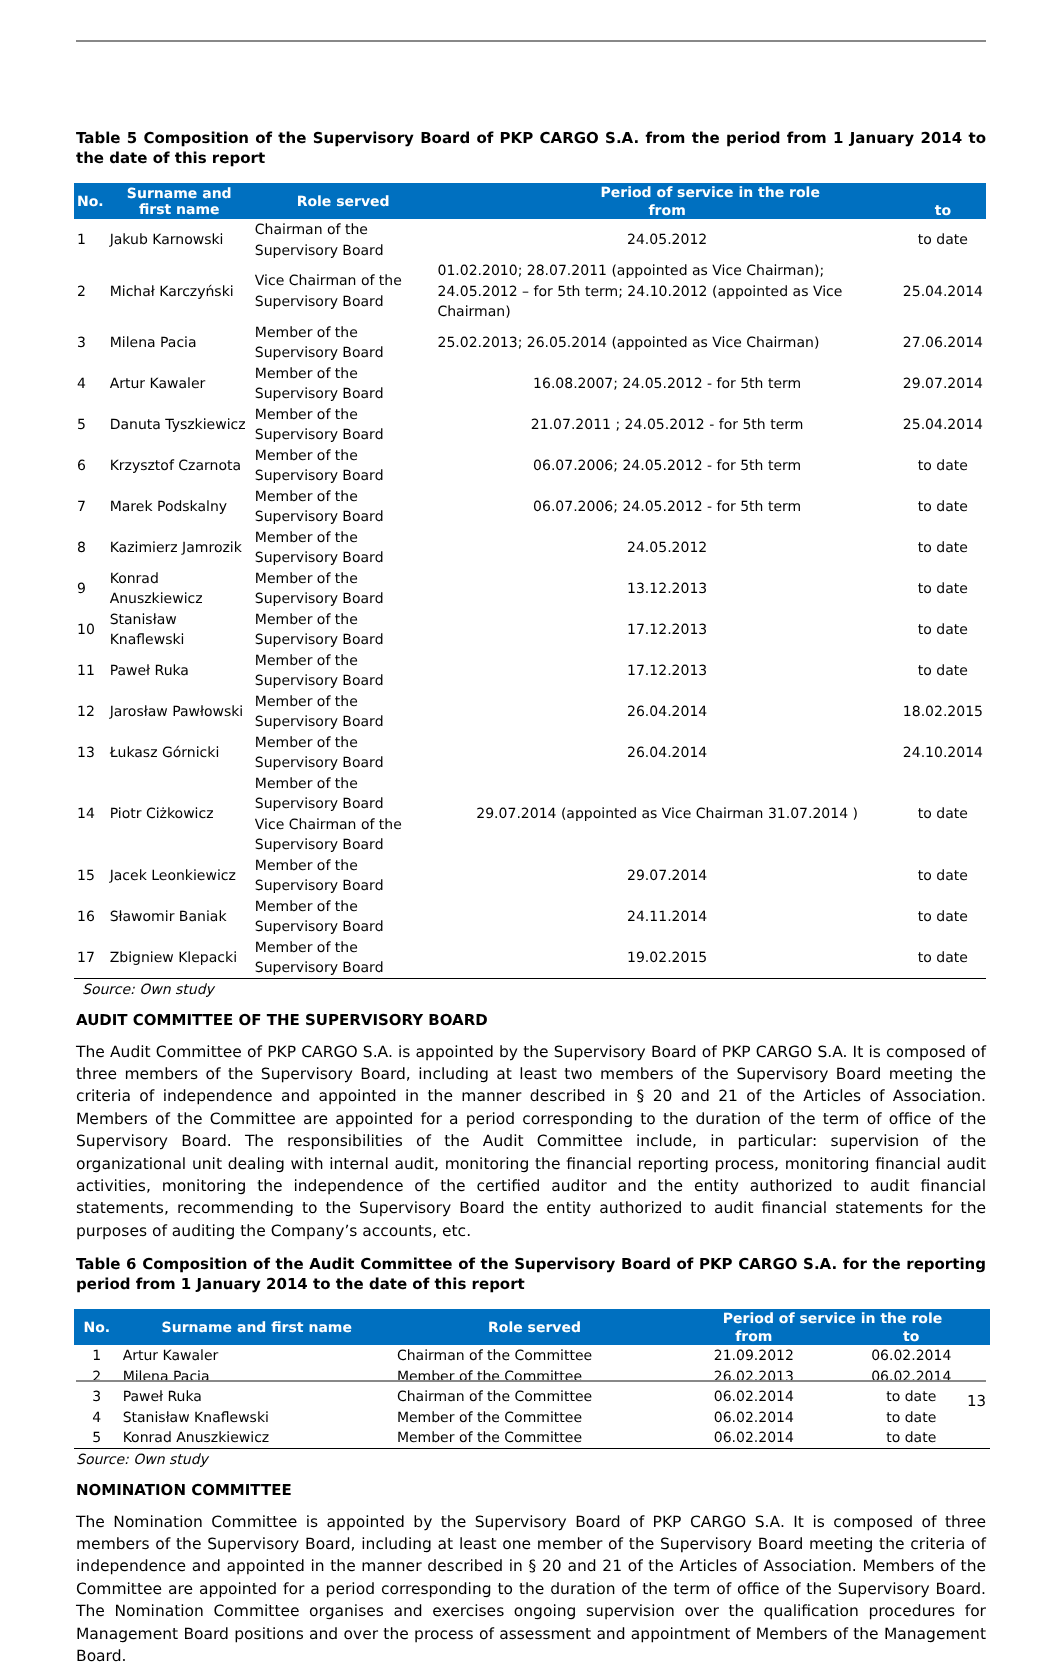Table 5 Composition of the Supervisory Board of PKP CARGO S.A. from the period from 1 January 2014 to the date of this report
| No. | Surname and first name | Role served | Period of service in the role | |
| --- | --- | --- | --- | --- |
| | | | from | to |
| 1 | Jakub Karnowski | Chairman of the Supervisory Board | 24.05.2012 | to date |
| 2 | Michał Karczyński | Vice Chairman of the Supervisory Board | 01.02.2010; 28.07.2011 (appointed as Vice Chairman); 24.05.2012 – for 5th term; 24.10.2012 (appointed as Vice Chairman) | 25.04.2014 |
| 3 | Milena Pacia | Member of the Supervisory Board | 25.02.2013; 26.05.2014 (appointed as Vice Chairman) | 27.06.2014 |
| 4 | Artur Kawaler | Member of the Supervisory Board | 16.08.2007; 24.05.2012 - for 5th term | 29.07.2014 |
| 5 | Danuta Tyszkiewicz | Member of the Supervisory Board | 21.07.2011 ; 24.05.2012 - for 5th term | 25.04.2014 |
| 6 | Krzysztof Czarnota | Member of the Supervisory Board | 06.07.2006; 24.05.2012 - for 5th term | to date |
| 7 | Marek Podskalny | Member of the Supervisory Board | 06.07.2006; 24.05.2012 - for 5th term | to date |
| 8 | Kazimierz Jamrozik | Member of the Supervisory Board | 24.05.2012 | to date |
| 9 | Konrad Anuszkiewicz | Member of the Supervisory Board | 13.12.2013 | to date |
| 10 | Stanisław Knaflewski | Member of the Supervisory Board | 17.12.2013 | to date |
| 11 | Paweł Ruka | Member of the Supervisory Board | 17.12.2013 | to date |
| 12 | Jarosław Pawłowski | Member of the Supervisory Board | 26.04.2014 | 18.02.2015 |
| 13 | Łukasz Górnicki | Member of the Supervisory Board | 26.04.2014 | 24.10.2014 |
| 14 | Piotr Ciżkowicz | Member of the Supervisory Board Vice Chairman of the Supervisory Board | 29.07.2014 (appointed as Vice Chairman 31.07.2014 ) | to date |
| 15 | Jacek Leonkiewicz | Member of the Supervisory Board | 29.07.2014 | to date |
| 16 | Sławomir Baniak | Member of the Supervisory Board | 24.11.2014 | to date |
| 17 | Zbigniew Klepacki | Member of the Supervisory Board | 19.02.2015 | to date |
Source: Own study
AUDIT COMMITTEE OF THE SUPERVISORY BOARD
The Audit Committee of PKP CARGO S.A. is appointed by the Supervisory Board of PKP CARGO S.A. It is composed of three members of the Supervisory Board, including at least two members of the Supervisory Board meeting the criteria of independence and appointed in the manner described in § 20 and 21 of the Articles of Association. Members of the Committee are appointed for a period corresponding to the duration of the term of office of the Supervisory Board. The responsibilities of the Audit Committee include, in particular: supervision of the organizational unit dealing with internal audit, monitoring the financial reporting process, monitoring financial audit activities, monitoring the independence of the certified auditor and the entity authorized to audit financial statements, recommending to the Supervisory Board the entity authorized to audit financial statements for the purposes of auditing the Company’s accounts, etc.
Table 6 Composition of the Audit Committee of the Supervisory Board of PKP CARGO S.A. for the reporting period from 1 January 2014 to the date of this report
| No. | Surname and first name | Role served | Period of service in the role | |
| --- | --- | --- | --- | --- |
| | | | from | to |
| 1 | Artur Kawaler | Chairman of the Committee | 21.09.2012 | 06.02.2014 |
| 2 | Milena Pacia | Member of the Committee | 26.02.2013 | 06.02.2014 |
| 3 | Paweł Ruka | Chairman of the Committee | 06.02.2014 | to date |
| 4 | Stanisław Knaflewski | Member of the Committee | 06.02.2014 | to date |
| 5 | Konrad Anuszkiewicz | Member of the Committee | 06.02.2014 | to date |
Source: Own study
NOMINATION COMMITTEE
The Nomination Committee is appointed by the Supervisory Board of PKP CARGO S.A. It is composed of three members of the Supervisory Board, including at least one member of the Supervisory Board meeting the criteria of independence and appointed in the manner described in § 20 and 21 of the Articles of Association. Members of the Committee are appointed for a period corresponding to the duration of the term of office of the Supervisory Board. The Nomination Committee organises and exercises ongoing supervision over the qualification procedures for Management Board positions and over the process of assessment and appointment of Members of the Management Board.
13